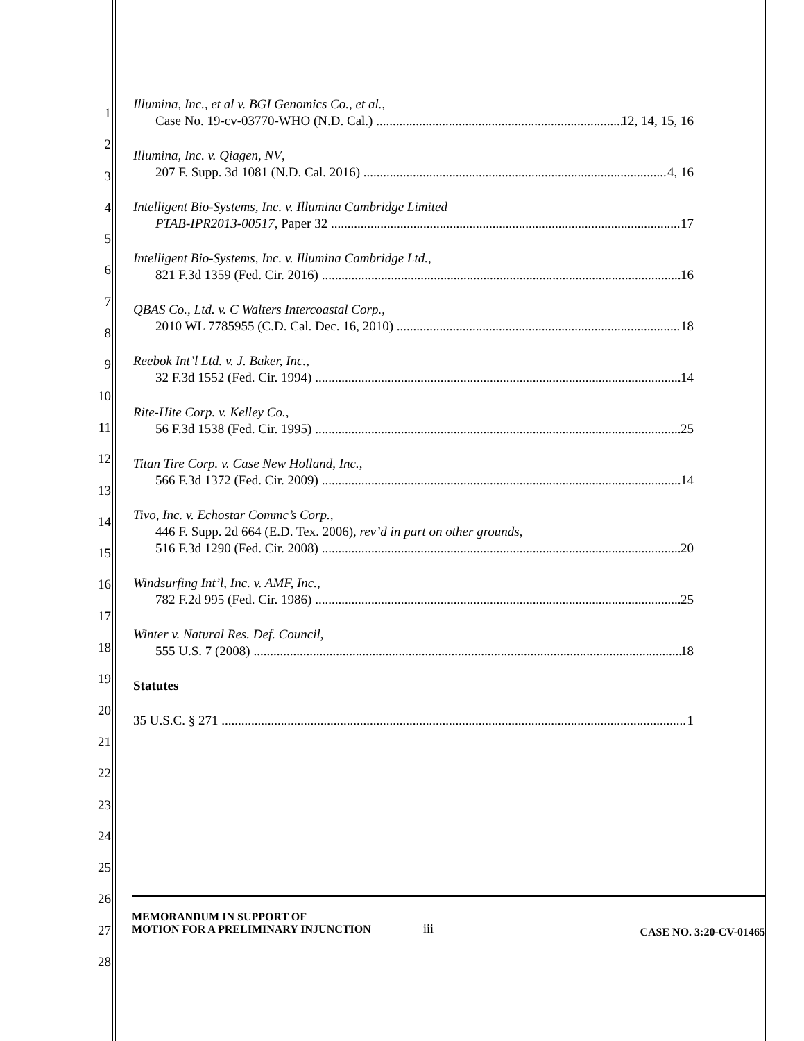1
2
3
4
5
6
7
8
9
10
11
12
13
14
15
16
17
18
19
20
21
22
23
24
25
26
27
28
Illumina, Inc., et al v. BGI Genomics Co., et al.,
Case No. 19-cv-03770-WHO (N.D. Cal.) 12, 14, 15, 16
Illumina, Inc. v. Qiagen, NV,
207 F. Supp. 3d 1081 (N.D. Cal. 2016) 4, 16
Intelligent Bio-Systems, Inc. v. Illumina Cambridge Limited
PTAB-IPR2013-00517, Paper 32 17
Intelligent Bio-Systems, Inc. v. Illumina Cambridge Ltd.,
821 F.3d 1359 (Fed. Cir. 2016) 16
QBAS Co., Ltd. v. C Walters Intercoastal Corp.,
2010 WL 7785955 (C.D. Cal. Dec. 16, 2010) 18
Reebok Int’l Ltd. v. J. Baker, Inc.,
32 F.3d 1552 (Fed. Cir. 1994) 14
Rite-Hite Corp. v. Kelley Co.,
56 F.3d 1538 (Fed. Cir. 1995) 25
Titan Tire Corp. v. Case New Holland, Inc.,
566 F.3d 1372 (Fed. Cir. 2009) 14
Tivo, Inc. v. Echostar Commc’s Corp.,
446 F. Supp. 2d 664 (E.D. Tex. 2006), rev’d in part on other grounds,
516 F.3d 1290 (Fed. Cir. 2008) 20
Windsurfing Int’l, Inc. v. AMF, Inc.,
782 F.2d 995 (Fed. Cir. 1986) 25
Winter v. Natural Res. Def. Council,
555 U.S. 7 (2008) 18
Statutes
35 U.S.C. § 271 1
MEMORANDUM IN SUPPORT OF
MOTION FOR A PRELIMINARY INJUNCTION
iii
CASE NO. 3:20-CV-01465